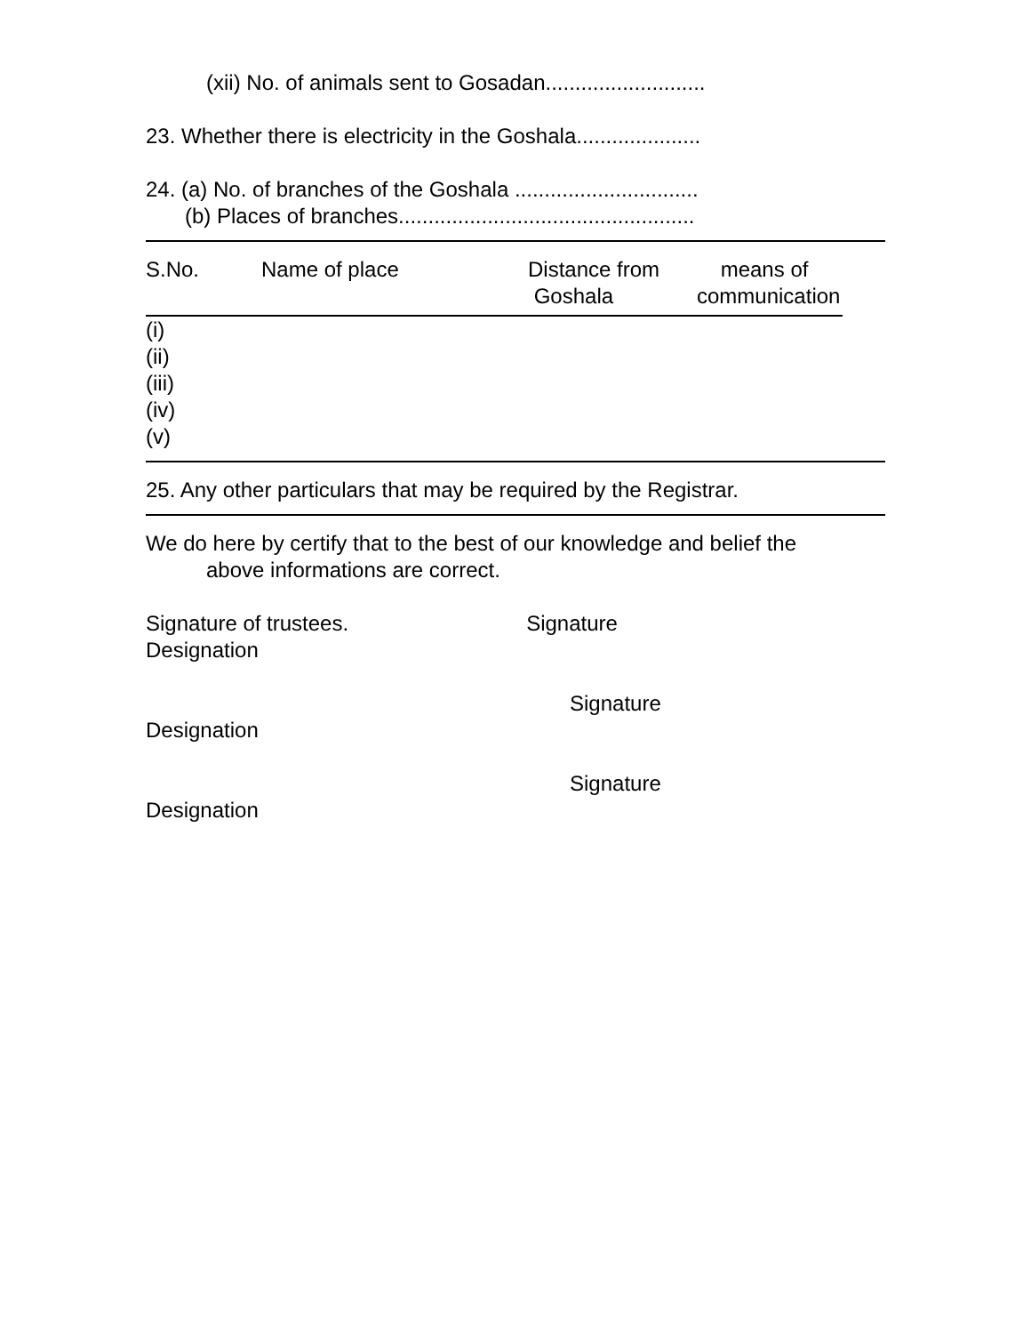(xii) No. of animals sent to Gosadan...........................
23. Whether there is electricity in the Goshala.....................
24. (a) No. of branches of the Goshala ...............................
(b) Places of branches..................................................
| S.No. | Name of place | Distance from Goshala | means of communication |
| --- | --- | --- | --- |
(i)
(ii)
(iii)
(iv)
(v)
25. Any other particulars that may be required by the Registrar.
We do here by certify that to the best of our knowledge and belief the
above informations are correct.
Signature of trustees. Signature
Designation
Signature
Designation
Signature
Designation